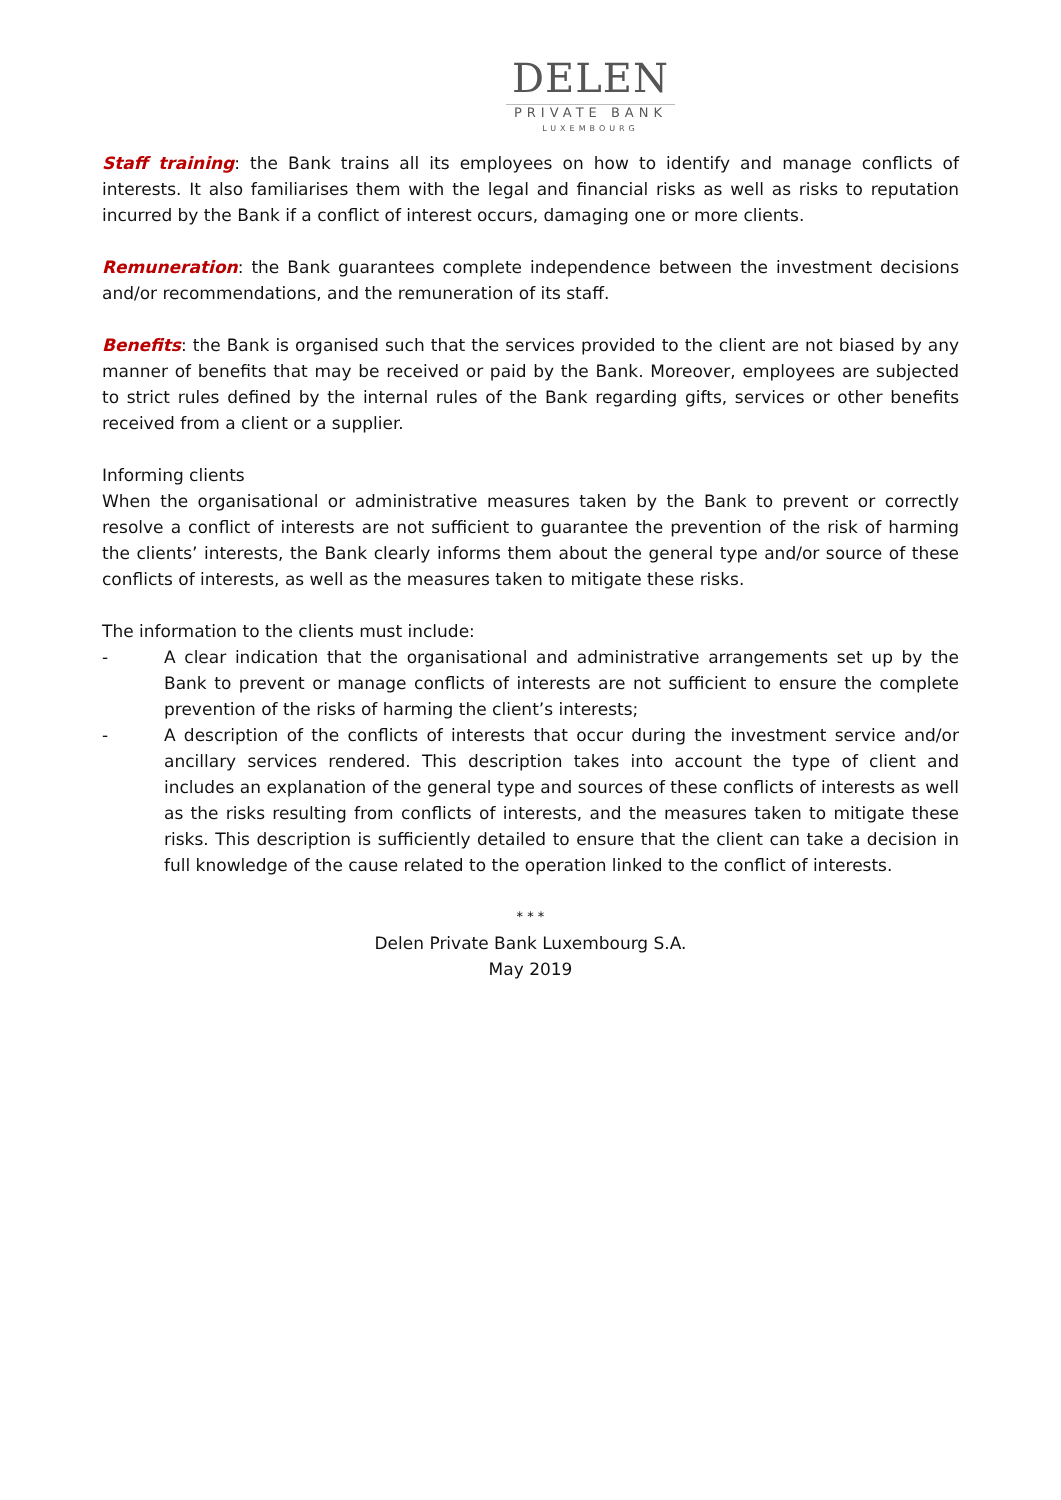DELEN
PRIVATE BANK
LUXEMBOURG
Staff training: the Bank trains all its employees on how to identify and manage conflicts of interests. It also familiarises them with the legal and financial risks as well as risks to reputation incurred by the Bank if a conflict of interest occurs, damaging one or more clients.
Remuneration: the Bank guarantees complete independence between the investment decisions and/or recommendations, and the remuneration of its staff.
Benefits: the Bank is organised such that the services provided to the client are not biased by any manner of benefits that may be received or paid by the Bank. Moreover, employees are subjected to strict rules defined by the internal rules of the Bank regarding gifts, services or other benefits received from a client or a supplier.
Informing clients
When the organisational or administrative measures taken by the Bank to prevent or correctly resolve a conflict of interests are not sufficient to guarantee the prevention of the risk of harming the clients’ interests, the Bank clearly informs them about the general type and/or source of these conflicts of interests, as well as the measures taken to mitigate these risks.
The information to the clients must include:
- A clear indication that the organisational and administrative arrangements set up by the Bank to prevent or manage conflicts of interests are not sufficient to ensure the complete prevention of the risks of harming the client’s interests;
- A description of the conflicts of interests that occur during the investment service and/or ancillary services rendered. This description takes into account the type of client and includes an explanation of the general type and sources of these conflicts of interests as well as the risks resulting from conflicts of interests, and the measures taken to mitigate these risks. This description is sufficiently detailed to ensure that the client can take a decision in full knowledge of the cause related to the operation linked to the conflict of interests.
* * *
Delen Private Bank Luxembourg S.A.
May 2019